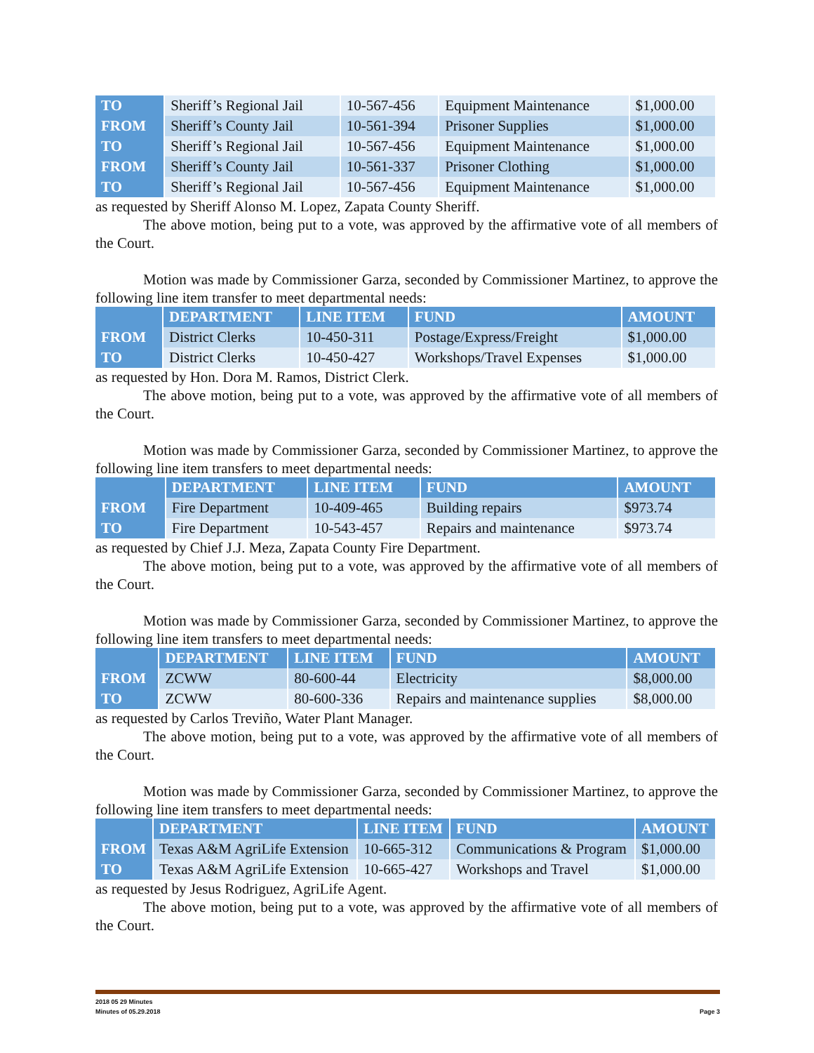| TO | Sheriff’s Regional Jail | 10-567-456 | Equipment Maintenance | $1,000.00 |
| FROM | Sheriff’s County Jail | 10-561-394 | Prisoner Supplies | $1,000.00 |
| TO | Sheriff’s Regional Jail | 10-567-456 | Equipment Maintenance | $1,000.00 |
| FROM | Sheriff’s County Jail | 10-561-337 | Prisoner Clothing | $1,000.00 |
| TO | Sheriff’s Regional Jail | 10-567-456 | Equipment Maintenance | $1,000.00 |
as requested by Sheriff Alonso M. Lopez, Zapata County Sheriff.
The above motion, being put to a vote, was approved by the affirmative vote of all members of the Court.
Motion was made by Commissioner Garza, seconded by Commissioner Martinez, to approve the following line item transfer to meet departmental needs:
| | DEPARTMENT | LINE ITEM | FUND | AMOUNT |
| --- | --- | --- | --- | --- |
| FROM | District Clerks | 10-450-311 | Postage/Express/Freight | $1,000.00 |
| TO | District Clerks | 10-450-427 | Workshops/Travel Expenses | $1,000.00 |
as requested by Hon. Dora M. Ramos, District Clerk.
The above motion, being put to a vote, was approved by the affirmative vote of all members of the Court.
Motion was made by Commissioner Garza, seconded by Commissioner Martinez, to approve the following line item transfers to meet departmental needs:
| | DEPARTMENT | LINE ITEM | FUND | AMOUNT |
| --- | --- | --- | --- | --- |
| FROM | Fire Department | 10-409-465 | Building repairs | $973.74 |
| TO | Fire Department | 10-543-457 | Repairs and maintenance | $973.74 |
as requested by Chief J.J. Meza, Zapata County Fire Department.
The above motion, being put to a vote, was approved by the affirmative vote of all members of the Court.
Motion was made by Commissioner Garza, seconded by Commissioner Martinez, to approve the following line item transfers to meet departmental needs:
| | DEPARTMENT | LINE ITEM | FUND | AMOUNT |
| --- | --- | --- | --- | --- |
| FROM | ZCWW | 80-600-44 | Electricity | $8,000.00 |
| TO | ZCWW | 80-600-336 | Repairs and maintenance supplies | $8,000.00 |
as requested by Carlos Treviño, Water Plant Manager.
The above motion, being put to a vote, was approved by the affirmative vote of all members of the Court.
Motion was made by Commissioner Garza, seconded by Commissioner Martinez, to approve the following line item transfers to meet departmental needs:
| | DEPARTMENT | LINE ITEM | FUND | AMOUNT |
| --- | --- | --- | --- | --- |
| FROM | Texas A&M AgriLife Extension | 10-665-312 | Communications & Program | $1,000.00 |
| TO | Texas A&M AgriLife Extension | 10-665-427 | Workshops and Travel | $1,000.00 |
as requested by Jesus Rodriguez, AgriLife Agent.
The above motion, being put to a vote, was approved by the affirmative vote of all members of the Court.
2018 05 29 Minutes
Minutes of 05.29.2018 Page 3